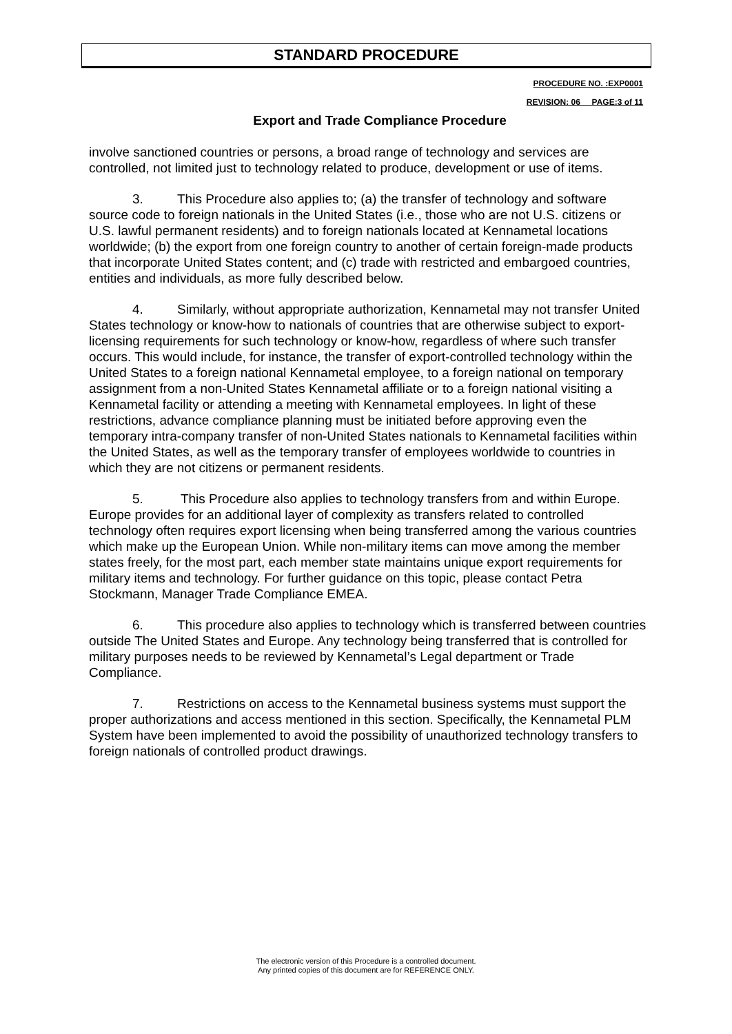STANDARD PROCEDURE
PROCEDURE NO. :EXP0001
REVISION: 06__ PAGE:3 of 11
Export and Trade Compliance Procedure
involve sanctioned countries or persons, a broad range of technology and services are controlled, not limited just to technology related to produce, development or use of items.
3. This Procedure also applies to; (a) the transfer of technology and software source code to foreign nationals in the United States (i.e., those who are not U.S. citizens or U.S. lawful permanent residents) and to foreign nationals located at Kennametal locations worldwide; (b) the export from one foreign country to another of certain foreign-made products that incorporate United States content; and (c) trade with restricted and embargoed countries, entities and individuals, as more fully described below.
4. Similarly, without appropriate authorization, Kennametal may not transfer United States technology or know-how to nationals of countries that are otherwise subject to export-licensing requirements for such technology or know-how, regardless of where such transfer occurs. This would include, for instance, the transfer of export-controlled technology within the United States to a foreign national Kennametal employee, to a foreign national on temporary assignment from a non-United States Kennametal affiliate or to a foreign national visiting a Kennametal facility or attending a meeting with Kennametal employees. In light of these restrictions, advance compliance planning must be initiated before approving even the temporary intra-company transfer of non-United States nationals to Kennametal facilities within the United States, as well as the temporary transfer of employees worldwide to countries in which they are not citizens or permanent residents.
5. This Procedure also applies to technology transfers from and within Europe. Europe provides for an additional layer of complexity as transfers related to controlled technology often requires export licensing when being transferred among the various countries which make up the European Union. While non-military items can move among the member states freely, for the most part, each member state maintains unique export requirements for military items and technology. For further guidance on this topic, please contact Petra Stockmann, Manager Trade Compliance EMEA.
6. This procedure also applies to technology which is transferred between countries outside The United States and Europe. Any technology being transferred that is controlled for military purposes needs to be reviewed by Kennametal’s Legal department or Trade Compliance.
7. Restrictions on access to the Kennametal business systems must support the proper authorizations and access mentioned in this section. Specifically, the Kennametal PLM System have been implemented to avoid the possibility of unauthorized technology transfers to foreign nationals of controlled product drawings.
The electronic version of this Procedure is a controlled document.
Any printed copies of this document are for REFERENCE ONLY.